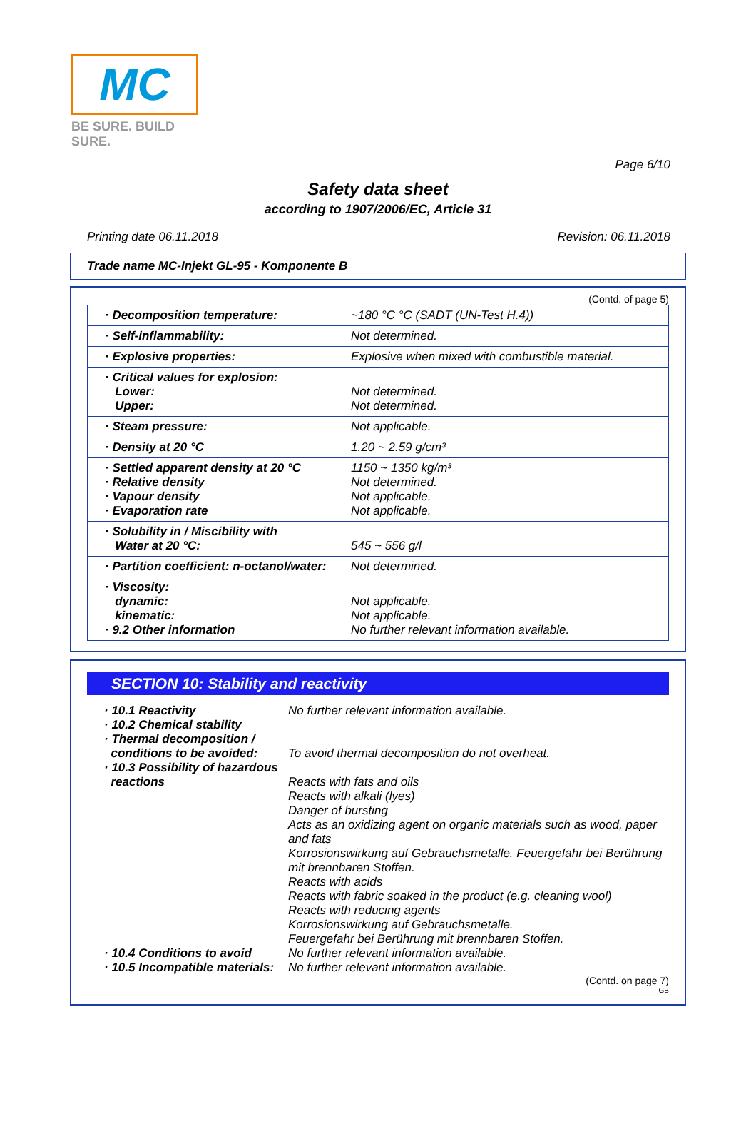MC
BE SURE. BUILD SURE.
Page 6/10
Safety data sheet
according to 1907/2006/EC, Article 31
Printing date 06.11.2018 Revision: 06.11.2018
Trade name MC-Injekt GL-95 - Komponente B
(Contd. of page 5)
| · Decomposition temperature: | ~180 °C °C (SADT (UN-Test H.4)) |
| · Self-inflammability: | Not determined. |
| · Explosive properties: | Explosive when mixed with combustible material. |
| · Critical values for explosion: Lower: Upper: | Not determined. Not determined. |
| · Steam pressure: | Not applicable. |
| · Density at 20 °C | 1.20 ~ 2.59 g/cm³ |
| · Settled apparent density at 20 °C · Relative density · Vapour density · Evaporation rate | 1150 ~ 1350 kg/m³ Not determined. Not applicable. Not applicable. |
| · Solubility in / Miscibility with Water at 20 °C: | 545 ~ 556 g/l |
| · Partition coefficient: n-octanol/water: | Not determined. |
| · Viscosity: dynamic: kinematic: · 9.2 Other information | Not applicable. Not applicable. No further relevant information available. |
SECTION 10: Stability and reactivity
| · 10.1 Reactivity · 10.2 Chemical stability · Thermal decomposition / conditions to be avoided: · 10.3 Possibility of hazardous reactions | No further relevant information available. To avoid thermal decomposition do not overheat. Reacts with fats and oils Reacts with alkali (lyes) Danger of bursting Acts as an oxidizing agent on organic materials such as wood, paper and fats Korrosionswirkung auf Gebrauchsmetalle. Feuergefahr bei Berührung mit brennbaren Stoffen. Reacts with acids Reacts with fabric soaked in the product (e.g. cleaning wool) Reacts with reducing agents Korrosionswirkung auf Gebrauchsmetalle. Feuergefahr bei Berührung mit brennbaren Stoffen. |
| · 10.4 Conditions to avoid | No further relevant information available. |
| · 10.5 Incompatible materials: | No further relevant information available. |
(Contd. on page 7)
GB